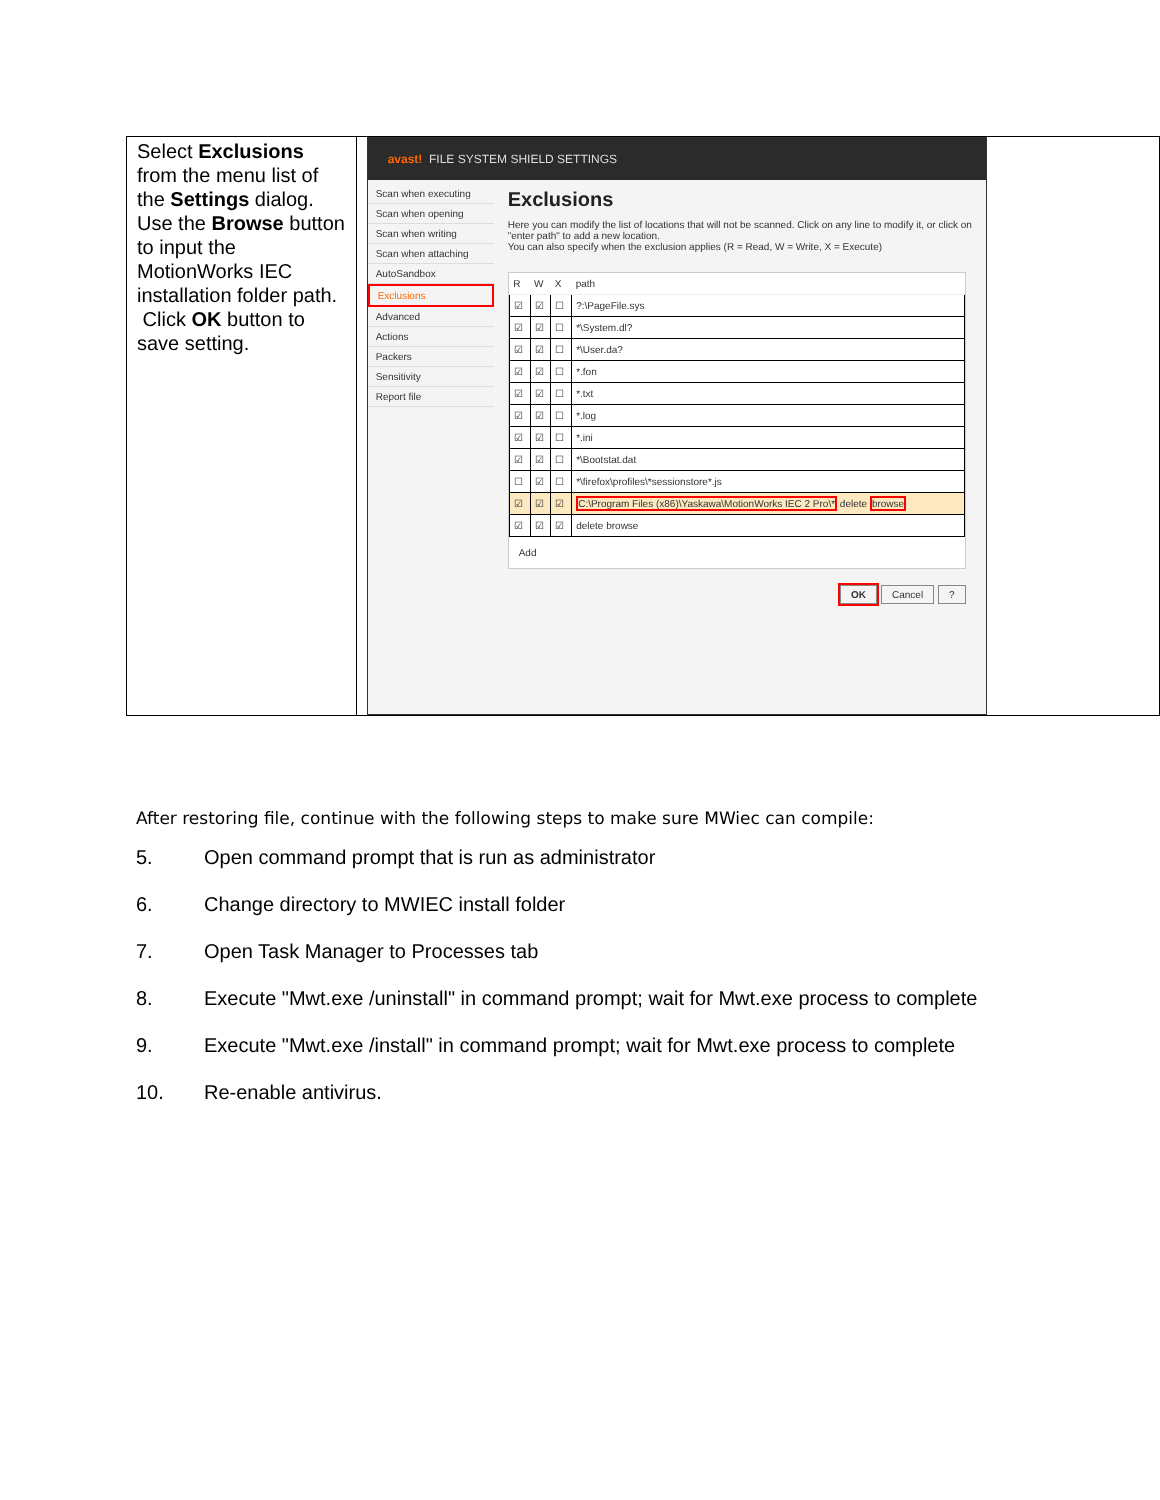| Select Exclusions from the menu list of the Settings dialog. Use the Browse button to input the MotionWorks IEC installation folder path. Click OK button to save setting. | avast! FILE SYSTEM SHIELD SETTINGS Scan when executing Scan when opening Scan when writing Scan when attaching AutoSandbox Exclusions Advanced Actions Packers Sensitivity Report file Exclusions Here you can modify the list of locations that will not be scanned. Click on any line to modify it, or click on "enter path" to add a new location. You can also specify when the exclusion applies (R = Read, W = Write, X = Execute) / R / W / X / path / / --- / --- / --- / --- / / ☑ / ☑ / ☐ / ?:\PageFile.sys / / ☑ / ☑ / ☐ / *\System.dl? / / ☑ / ☑ / ☐ / *\User.da? / / ☑ / ☑ / ☐ / *.fon / / ☑ / ☑ / ☐ / *.txt / / ☑ / ☑ / ☐ / *.log / / ☑ / ☑ / ☐ / *.ini / / ☑ / ☑ / ☐ / *\Bootstat.dat / / ☐ / ☑ / ☐ / *\firefox\profiles\*sessionstore*.js / / ☑ / ☑ / ☑ / C:\Program Files (x86)\Yaskawa\MotionWorks IEC 2 Pro\* delete browse / / ☑ / ☑ / ☑ / delete browse / Add OK Cancel ? |
After restoring file, continue with the following steps to make sure MWiec can compile:
5. Open command prompt that is run as administrator
6. Change directory to MWIEC install folder
7. Open Task Manager to Processes tab
8. Execute "Mwt.exe /uninstall" in command prompt; wait for Mwt.exe process to complete
9. Execute "Mwt.exe /install" in command prompt; wait for Mwt.exe process to complete
10. Re-enable antivirus.